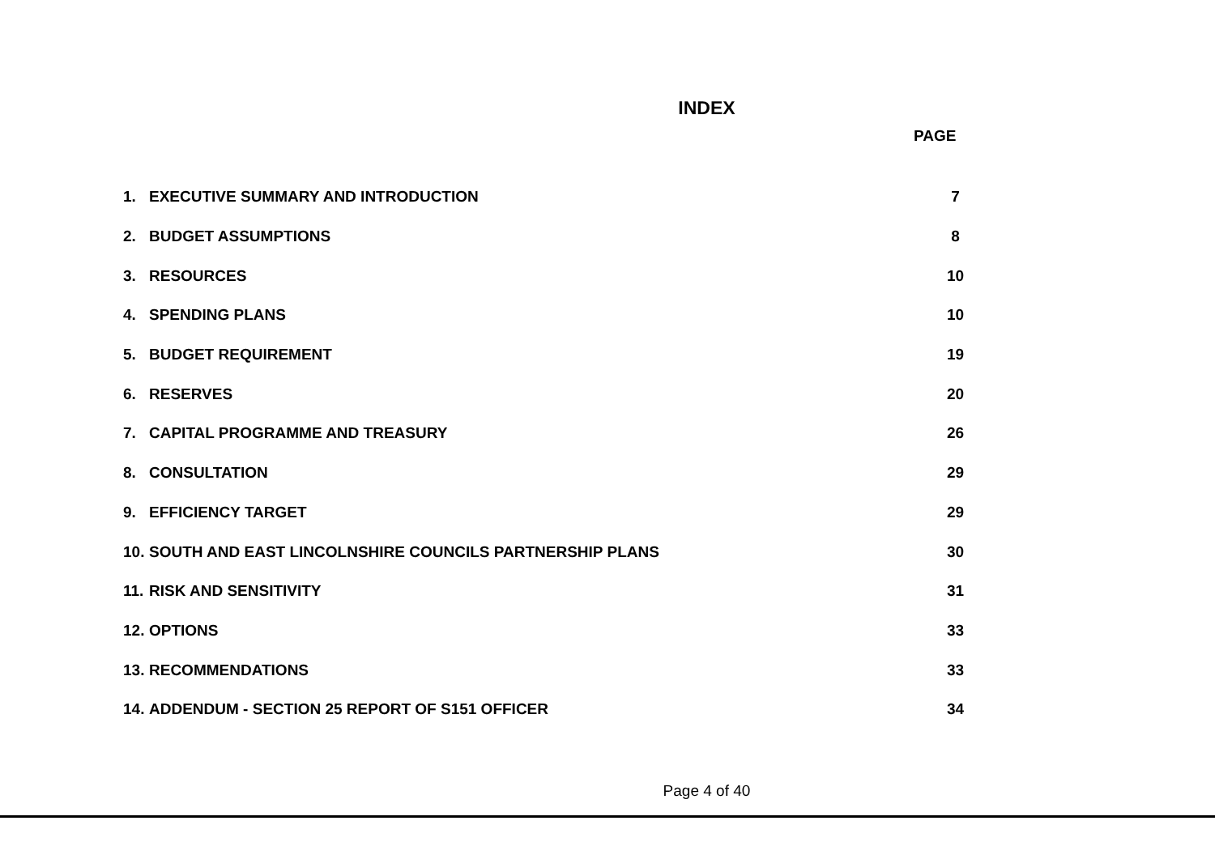INDEX
PAGE
1. EXECUTIVE SUMMARY AND INTRODUCTION 7
2. BUDGET ASSUMPTIONS 8
3. RESOURCES 10
4. SPENDING PLANS 10
5. BUDGET REQUIREMENT 19
6. RESERVES 20
7. CAPITAL PROGRAMME AND TREASURY 26
8. CONSULTATION 29
9. EFFICIENCY TARGET 29
10. SOUTH AND EAST LINCOLNSHIRE COUNCILS PARTNERSHIP PLANS 30
11. RISK AND SENSITIVITY 31
12. OPTIONS 33
13. RECOMMENDATIONS 33
14. ADDENDUM - SECTION 25 REPORT OF S151 OFFICER 34
Page 4 of 40